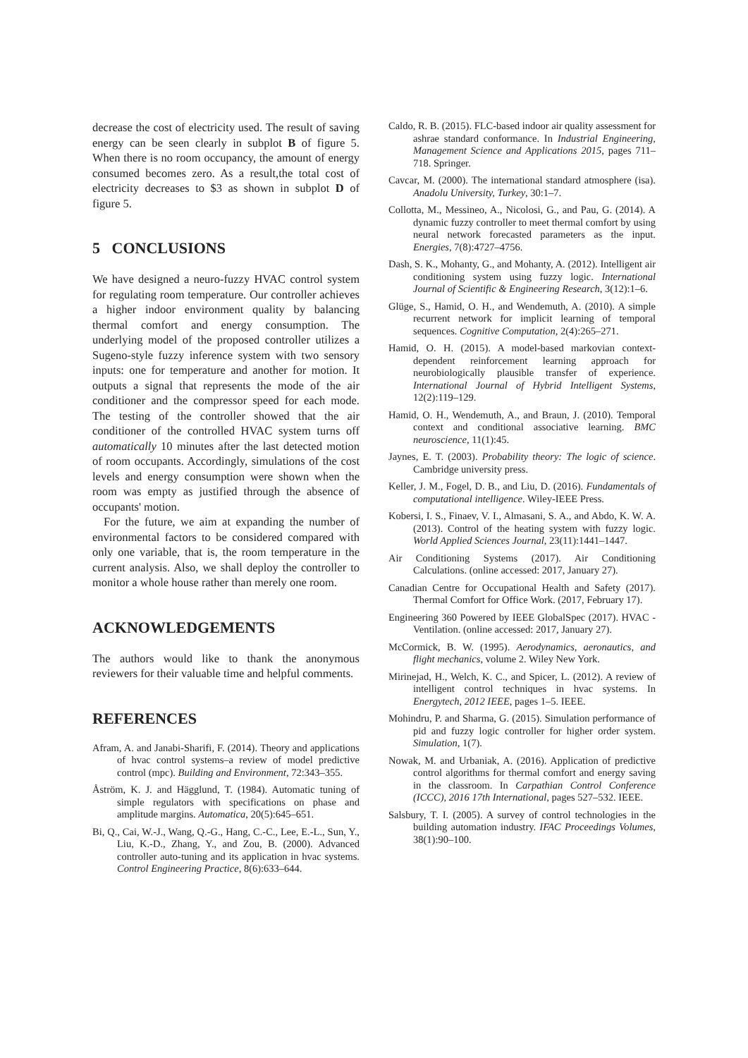decrease the cost of electricity used. The result of saving energy can be seen clearly in subplot B of figure 5. When there is no room occupancy, the amount of energy consumed becomes zero. As a result,the total cost of electricity decreases to $3 as shown in subplot D of figure 5.
5 CONCLUSIONS
We have designed a neuro-fuzzy HVAC control system for regulating room temperature. Our controller achieves a higher indoor environment quality by balancing thermal comfort and energy consumption. The underlying model of the proposed controller utilizes a Sugeno-style fuzzy inference system with two sensory inputs: one for temperature and another for motion. It outputs a signal that represents the mode of the air conditioner and the compressor speed for each mode. The testing of the controller showed that the air conditioner of the controlled HVAC system turns off automatically 10 minutes after the last detected motion of room occupants. Accordingly, simulations of the cost levels and energy consumption were shown when the room was empty as justified through the absence of occupants' motion.
For the future, we aim at expanding the number of environmental factors to be considered compared with only one variable, that is, the room temperature in the current analysis. Also, we shall deploy the controller to monitor a whole house rather than merely one room.
ACKNOWLEDGEMENTS
The authors would like to thank the anonymous reviewers for their valuable time and helpful comments.
REFERENCES
Afram, A. and Janabi-Sharifi, F. (2014). Theory and applications of hvac control systems–a review of model predictive control (mpc). Building and Environment, 72:343–355.
Åström, K. J. and Hägglund, T. (1984). Automatic tuning of simple regulators with specifications on phase and amplitude margins. Automatica, 20(5):645–651.
Bi, Q., Cai, W.-J., Wang, Q.-G., Hang, C.-C., Lee, E.-L., Sun, Y., Liu, K.-D., Zhang, Y., and Zou, B. (2000). Advanced controller auto-tuning and its application in hvac systems. Control Engineering Practice, 8(6):633–644.
Caldo, R. B. (2015). FLC-based indoor air quality assessment for ashrae standard conformance. In Industrial Engineering, Management Science and Applications 2015, pages 711–718. Springer.
Cavcar, M. (2000). The international standard atmosphere (isa). Anadolu University, Turkey, 30:1–7.
Collotta, M., Messineo, A., Nicolosi, G., and Pau, G. (2014). A dynamic fuzzy controller to meet thermal comfort by using neural network forecasted parameters as the input. Energies, 7(8):4727–4756.
Dash, S. K., Mohanty, G., and Mohanty, A. (2012). Intelligent air conditioning system using fuzzy logic. International Journal of Scientific & Engineering Research, 3(12):1–6.
Glüge, S., Hamid, O. H., and Wendemuth, A. (2010). A simple recurrent network for implicit learning of temporal sequences. Cognitive Computation, 2(4):265–271.
Hamid, O. H. (2015). A model-based markovian context-dependent reinforcement learning approach for neurobiologically plausible transfer of experience. International Journal of Hybrid Intelligent Systems, 12(2):119–129.
Hamid, O. H., Wendemuth, A., and Braun, J. (2010). Temporal context and conditional associative learning. BMC neuroscience, 11(1):45.
Jaynes, E. T. (2003). Probability theory: The logic of science. Cambridge university press.
Keller, J. M., Fogel, D. B., and Liu, D. (2016). Fundamentals of computational intelligence. Wiley-IEEE Press.
Kobersi, I. S., Finaev, V. I., Almasani, S. A., and Abdo, K. W. A. (2013). Control of the heating system with fuzzy logic. World Applied Sciences Journal, 23(11):1441–1447.
Air Conditioning Systems (2017). Air Conditioning Calculations. (online accessed: 2017, January 27).
Canadian Centre for Occupational Health and Safety (2017). Thermal Comfort for Office Work. (2017, February 17).
Engineering 360 Powered by IEEE GlobalSpec (2017). HVAC - Ventilation. (online accessed: 2017, January 27).
McCormick, B. W. (1995). Aerodynamics, aeronautics, and flight mechanics, volume 2. Wiley New York.
Mirinejad, H., Welch, K. C., and Spicer, L. (2012). A review of intelligent control techniques in hvac systems. In Energytech, 2012 IEEE, pages 1–5. IEEE.
Mohindru, P. and Sharma, G. (2015). Simulation performance of pid and fuzzy logic controller for higher order system. Simulation, 1(7).
Nowak, M. and Urbaniak, A. (2016). Application of predictive control algorithms for thermal comfort and energy saving in the classroom. In Carpathian Control Conference (ICCC), 2016 17th International, pages 527–532. IEEE.
Salsbury, T. I. (2005). A survey of control technologies in the building automation industry. IFAC Proceedings Volumes, 38(1):90–100.